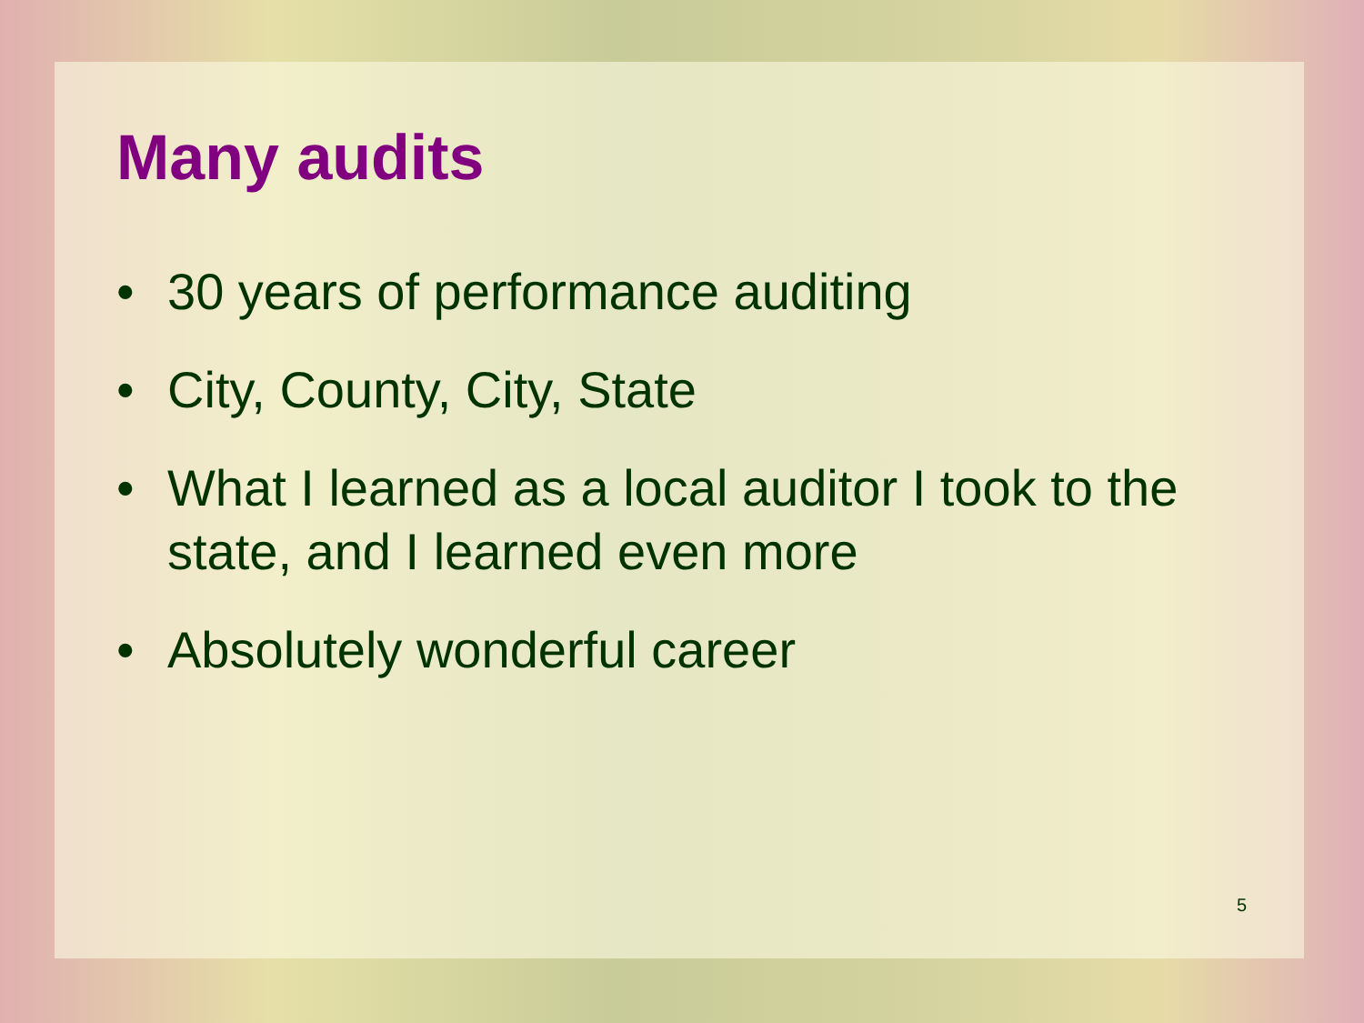Many audits
• 30 years of performance auditing
• City, County, City, State
• What I learned as a local auditor I took to the state, and I learned even more
• Absolutely wonderful career
5